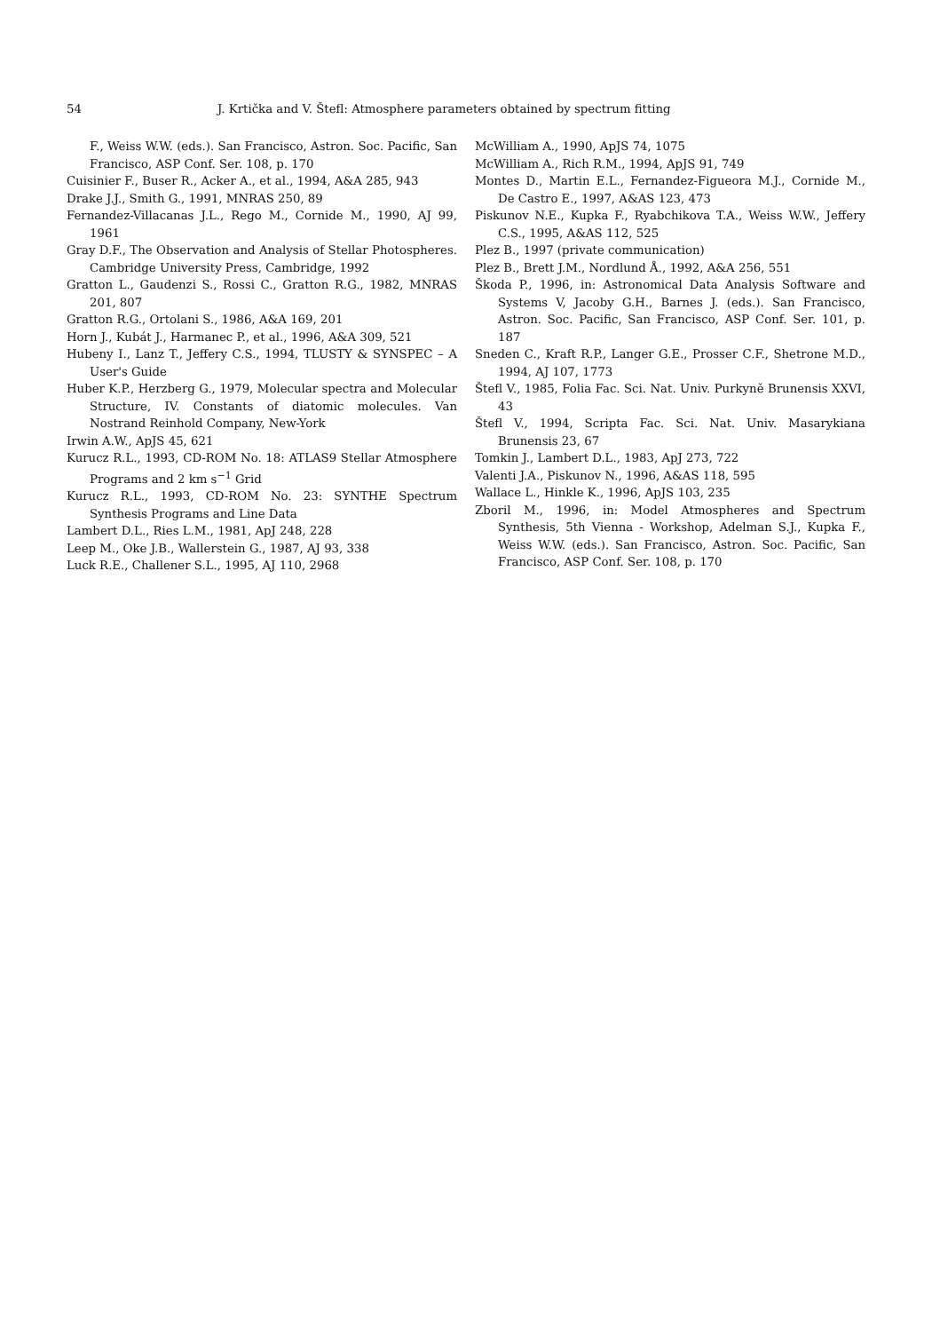54 J. Krtička and V. Štefl: Atmosphere parameters obtained by spectrum fitting
F., Weiss W.W. (eds.). San Francisco, Astron. Soc. Pacific, San Francisco, ASP Conf. Ser. 108, p. 170
Cuisinier F., Buser R., Acker A., et al., 1994, A&A 285, 943
Drake J.J., Smith G., 1991, MNRAS 250, 89
Fernandez-Villacanas J.L., Rego M., Cornide M., 1990, AJ 99, 1961
Gray D.F., The Observation and Analysis of Stellar Photospheres. Cambridge University Press, Cambridge, 1992
Gratton L., Gaudenzi S., Rossi C., Gratton R.G., 1982, MNRAS 201, 807
Gratton R.G., Ortolani S., 1986, A&A 169, 201
Horn J., Kubát J., Harmanec P., et al., 1996, A&A 309, 521
Hubeny I., Lanz T., Jeffery C.S., 1994, TLUSTY & SYNSPEC – A User's Guide
Huber K.P., Herzberg G., 1979, Molecular spectra and Molecular Structure, IV. Constants of diatomic molecules. Van Nostrand Reinhold Company, New-York
Irwin A.W., ApJS 45, 621
Kurucz R.L., 1993, CD-ROM No. 18: ATLAS9 Stellar Atmosphere Programs and 2 km s<sup>−1</sup> Grid
Kurucz R.L., 1993, CD-ROM No. 23: SYNTHE Spectrum Synthesis Programs and Line Data
Lambert D.L., Ries L.M., 1981, ApJ 248, 228
Leep M., Oke J.B., Wallerstein G., 1987, AJ 93, 338
Luck R.E., Challener S.L., 1995, AJ 110, 2968
McWilliam A., 1990, ApJS 74, 1075
McWilliam A., Rich R.M., 1994, ApJS 91, 749
Montes D., Martin E.L., Fernandez-Figueora M.J., Cornide M., De Castro E., 1997, A&AS 123, 473
Piskunov N.E., Kupka F., Ryabchikova T.A., Weiss W.W., Jeffery C.S., 1995, A&AS 112, 525
Plez B., 1997 (private communication)
Plez B., Brett J.M., Nordlund Å., 1992, A&A 256, 551
Škoda P., 1996, in: Astronomical Data Analysis Software and Systems V, Jacoby G.H., Barnes J. (eds.). San Francisco, Astron. Soc. Pacific, San Francisco, ASP Conf. Ser. 101, p. 187
Sneden C., Kraft R.P., Langer G.E., Prosser C.F., Shetrone M.D., 1994, AJ 107, 1773
Štefl V., 1985, Folia Fac. Sci. Nat. Univ. Purkyně Brunensis XXVI, 43
Štefl V., 1994, Scripta Fac. Sci. Nat. Univ. Masarykiana Brunensis 23, 67
Tomkin J., Lambert D.L., 1983, ApJ 273, 722
Valenti J.A., Piskunov N., 1996, A&AS 118, 595
Wallace L., Hinkle K., 1996, ApJS 103, 235
Zboril M., 1996, in: Model Atmospheres and Spectrum Synthesis, 5th Vienna - Workshop, Adelman S.J., Kupka F., Weiss W.W. (eds.). San Francisco, Astron. Soc. Pacific, San Francisco, ASP Conf. Ser. 108, p. 170